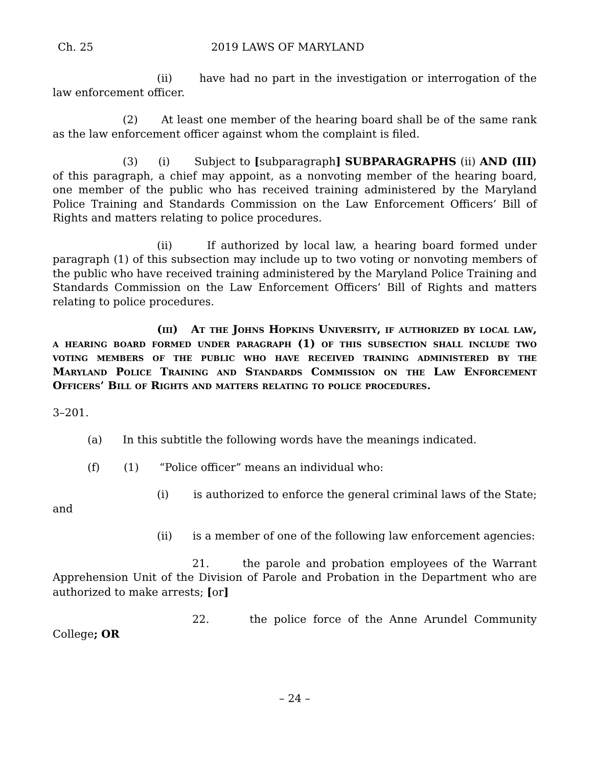Ch. 25 2019 LAWS OF MARYLAND
(ii) have had no part in the investigation or interrogation of the law enforcement officer.
(2) At least one member of the hearing board shall be of the same rank as the law enforcement officer against whom the complaint is filed.
(3) (i) Subject to [subparagraph] SUBPARAGRAPHS (ii) AND (III) of this paragraph, a chief may appoint, as a nonvoting member of the hearing board, one member of the public who has received training administered by the Maryland Police Training and Standards Commission on the Law Enforcement Officers’ Bill of Rights and matters relating to police procedures.
(ii) If authorized by local law, a hearing board formed under paragraph (1) of this subsection may include up to two voting or nonvoting members of the public who have received training administered by the Maryland Police Training and Standards Commission on the Law Enforcement Officers’ Bill of Rights and matters relating to police procedures.
(iii) At the Johns Hopkins University, if authorized by local law, a hearing board formed under paragraph (1) of this subsection shall include two voting members of the public who have received training administered by the Maryland Police Training and Standards Commission on the Law Enforcement Officers’ Bill of Rights and matters relating to police procedures.
3–201.
(a) In this subtitle the following words have the meanings indicated.
(f) (1) “Police officer” means an individual who:
(i) is authorized to enforce the general criminal laws of the State; and
(ii) is a member of one of the following law enforcement agencies:
21. the parole and probation employees of the Warrant Apprehension Unit of the Division of Parole and Probation in the Department who are authorized to make arrests; [or]
22. the police force of the Anne Arundel Community College; OR
– 24 –